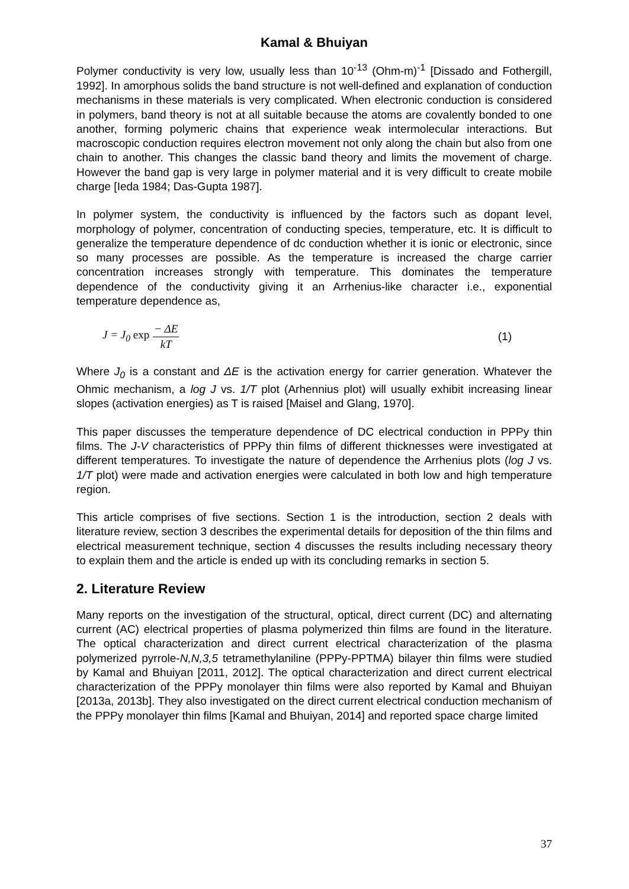Kamal & Bhuiyan
Polymer conductivity is very low, usually less than 10<sup>-13</sup> (Ohm-m)<sup>-1</sup> [Dissado and Fothergill, 1992]. In amorphous solids the band structure is not well-defined and explanation of conduction mechanisms in these materials is very complicated. When electronic conduction is considered in polymers, band theory is not at all suitable because the atoms are covalently bonded to one another, forming polymeric chains that experience weak intermolecular interactions. But macroscopic conduction requires electron movement not only along the chain but also from one chain to another. This changes the classic band theory and limits the movement of charge. However the band gap is very large in polymer material and it is very difficult to create mobile charge [Ieda 1984; Das-Gupta 1987].
In polymer system, the conductivity is influenced by the factors such as dopant level, morphology of polymer, concentration of conducting species, temperature, etc. It is difficult to generalize the temperature dependence of dc conduction whether it is ionic or electronic, since so many processes are possible. As the temperature is increased the charge carrier concentration increases strongly with temperature. This dominates the temperature dependence of the conductivity giving it an Arrhenius-like character i.e., exponential temperature dependence as,
J = J<sub>0</sub> exp − ΔE kT (1)
Where J<sub>0</sub> is a constant and ΔE is the activation energy for carrier generation. Whatever the Ohmic mechanism, a log J vs. 1/T plot (Arhennius plot) will usually exhibit increasing linear slopes (activation energies) as T is raised [Maisel and Glang, 1970].
This paper discusses the temperature dependence of DC electrical conduction in PPPy thin films. The J-V characteristics of PPPy thin films of different thicknesses were investigated at different temperatures. To investigate the nature of dependence the Arrhenius plots (log J vs. 1/T plot) were made and activation energies were calculated in both low and high temperature region.
This article comprises of five sections. Section 1 is the introduction, section 2 deals with literature review, section 3 describes the experimental details for deposition of the thin films and electrical measurement technique, section 4 discusses the results including necessary theory to explain them and the article is ended up with its concluding remarks in section 5.
2. Literature Review
Many reports on the investigation of the structural, optical, direct current (DC) and alternating current (AC) electrical properties of plasma polymerized thin films are found in the literature. The optical characterization and direct current electrical characterization of the plasma polymerized pyrrole-N,N,3,5 tetramethylaniline (PPPy-PPTMA) bilayer thin films were studied by Kamal and Bhuiyan [2011, 2012]. The optical characterization and direct current electrical characterization of the PPPy monolayer thin films were also reported by Kamal and Bhuiyan [2013a, 2013b]. They also investigated on the direct current electrical conduction mechanism of the PPPy monolayer thin films [Kamal and Bhuiyan, 2014] and reported space charge limited
37